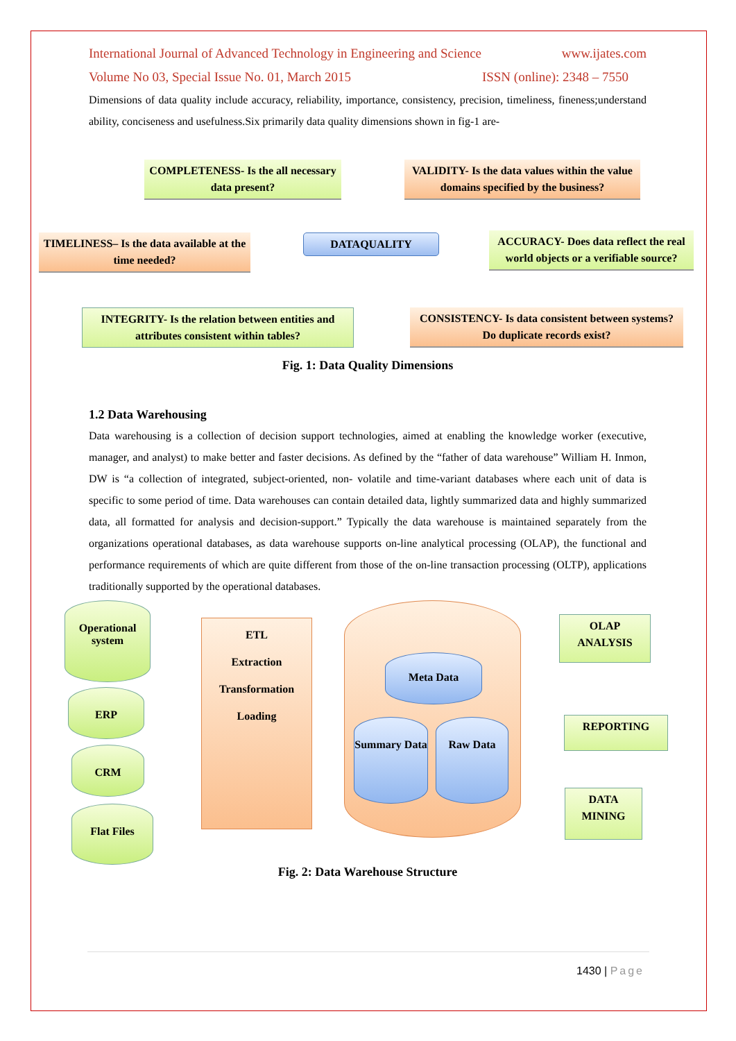International Journal of Advanced Technology in Engineering and Science www.ijates.com
Volume No 03, Special Issue No. 01, March 2015 ISSN (online): 2348 – 7550
Dimensions of data quality include accuracy, reliability, importance, consistency, precision, timeliness, fineness;understand ability, conciseness and usefulness.Six primarily data quality dimensions shown in fig-1 are-
COMPLETENESS- Is the all necessary data present?
VALIDITY- Is the data values within the value domains specified by the business?
TIMELINESS– Is the data available at the time needed?
DATAQUALITY
ACCURACY- Does data reflect the real world objects or a verifiable source?
INTEGRITY- Is the relation between entities and attributes consistent within tables?
CONSISTENCY- Is data consistent between systems? Do duplicate records exist?
Fig. 1: Data Quality Dimensions
1.2 Data Warehousing
Data warehousing is a collection of decision support technologies, aimed at enabling the knowledge worker (executive, manager, and analyst) to make better and faster decisions. As defined by the “father of data warehouse” William H. Inmon, DW is “a collection of integrated, subject-oriented, non- volatile and time-variant databases where each unit of data is specific to some period of time. Data warehouses can contain detailed data, lightly summarized data and highly summarized data, all formatted for analysis and decision-support.” Typically the data warehouse is maintained separately from the organizations operational databases, as data warehouse supports on-line analytical processing (OLAP), the functional and performance requirements of which are quite different from those of the on-line transaction processing (OLTP), applications traditionally supported by the operational databases.
Operational system
ERP
CRM
Flat Files
ETL
Extraction
Transformation
Loading
Meta Data
Summary Data
Raw Data
OLAP ANALYSIS
REPORTING
DATA MINING
Fig. 2: Data Warehouse Structure
1430 | Page